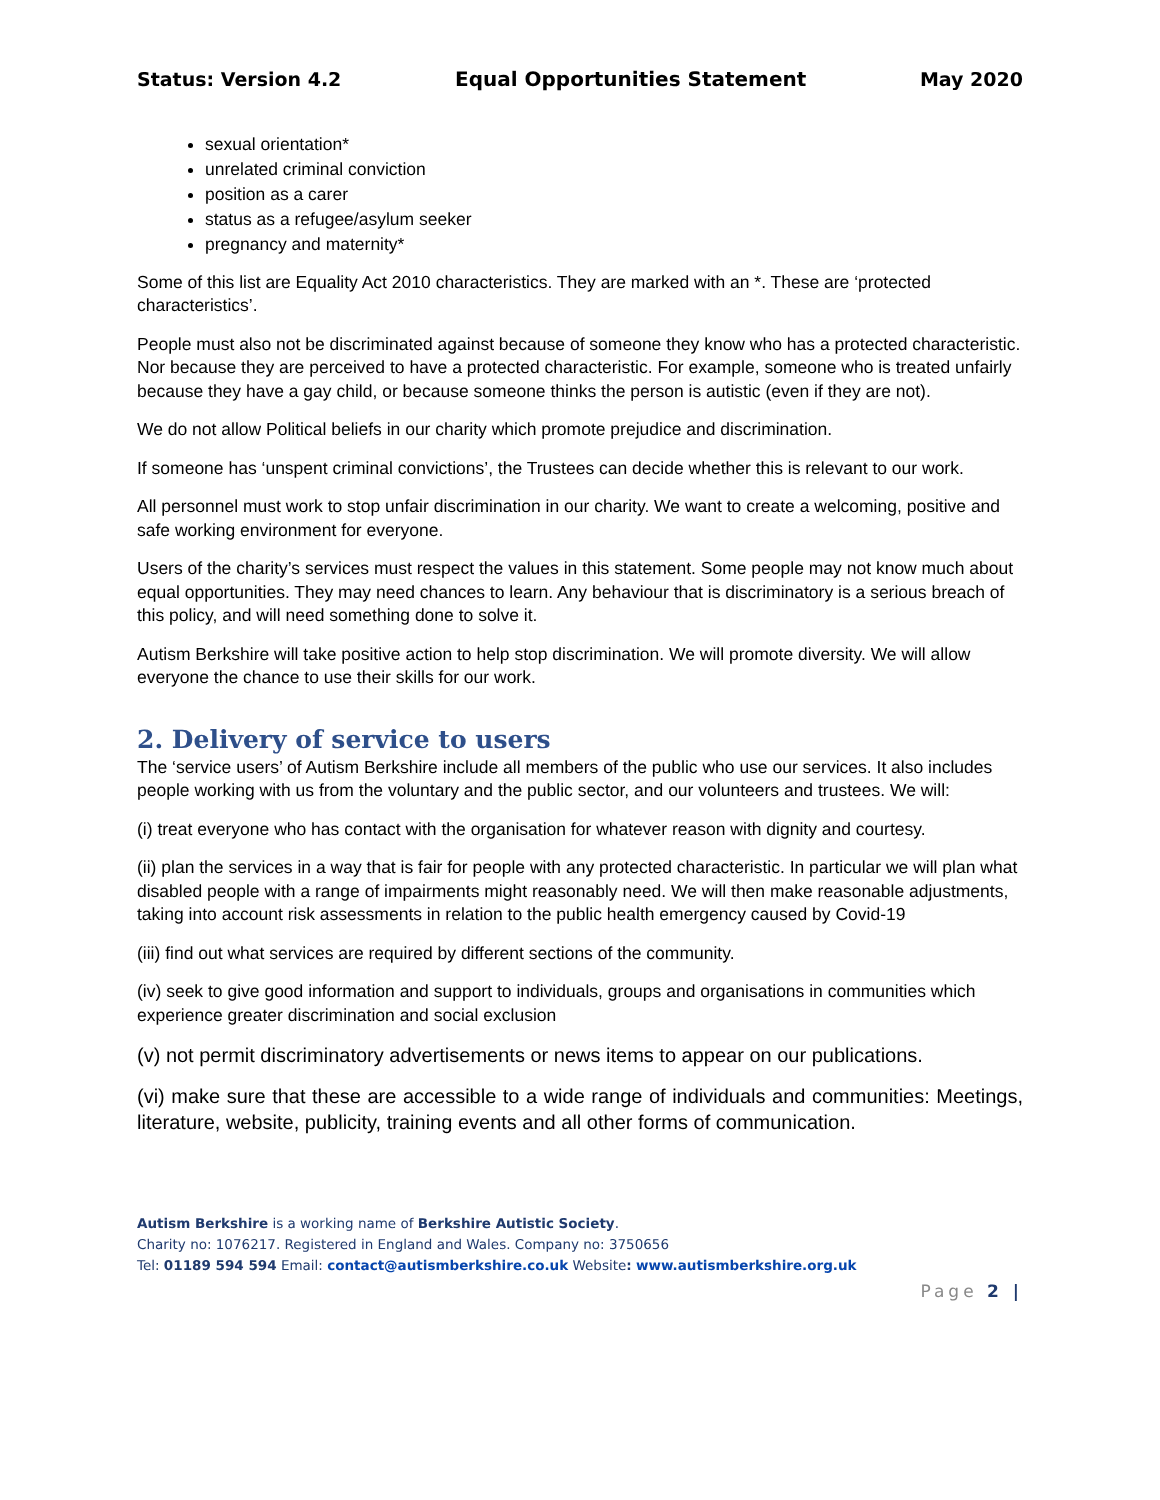Status: Version 4.2 Equal Opportunities Statement May 2020
sexual orientation*
unrelated criminal conviction
position as a carer
status as a refugee/asylum seeker
pregnancy and maternity*
Some of this list are Equality Act 2010 characteristics. They are marked with an *. These are ‘protected characteristics’.
People must also not be discriminated against because of someone they know who has a protected characteristic. Nor because they are perceived to have a protected characteristic. For example, someone who is treated unfairly because they have a gay child, or because someone thinks the person is autistic (even if they are not).
We do not allow Political beliefs in our charity which promote prejudice and discrimination.
If someone has ‘unspent criminal convictions’, the Trustees can decide whether this is relevant to our work.
All personnel must work to stop unfair discrimination in our charity. We want to create a welcoming, positive and safe working environment for everyone.
Users of the charity’s services must respect the values in this statement. Some people may not know much about equal opportunities. They may need chances to learn. Any behaviour that is discriminatory is a serious breach of this policy, and will need something done to solve it.
Autism Berkshire will take positive action to help stop discrimination. We will promote diversity. We will allow everyone the chance to use their skills for our work.
2. Delivery of service to users
The ‘service users’ of Autism Berkshire include all members of the public who use our services. It also includes people working with us from the voluntary and the public sector, and our volunteers and trustees. We will:
(i) treat everyone who has contact with the organisation for whatever reason with dignity and courtesy.
(ii) plan the services in a way that is fair for people with any protected characteristic. In particular we will plan what disabled people with a range of impairments might reasonably need. We will then make reasonable adjustments, taking into account risk assessments in relation to the public health emergency caused by Covid-19
(iii) find out what services are required by different sections of the community.
(iv) seek to give good information and support to individuals, groups and organisations in communities which experience greater discrimination and social exclusion
(v) not permit discriminatory advertisements or news items to appear on our publications.
(vi) make sure that these are accessible to a wide range of individuals and communities: Meetings, literature, website, publicity, training events and all other forms of communication.
Autism Berkshire is a working name of Berkshire Autistic Society.
Charity no: 1076217. Registered in England and Wales. Company no: 3750656
Tel: 01189 594 594 Email: contact@autismberkshire.co.uk Website: www.autismberkshire.org.uk
Page 2 |